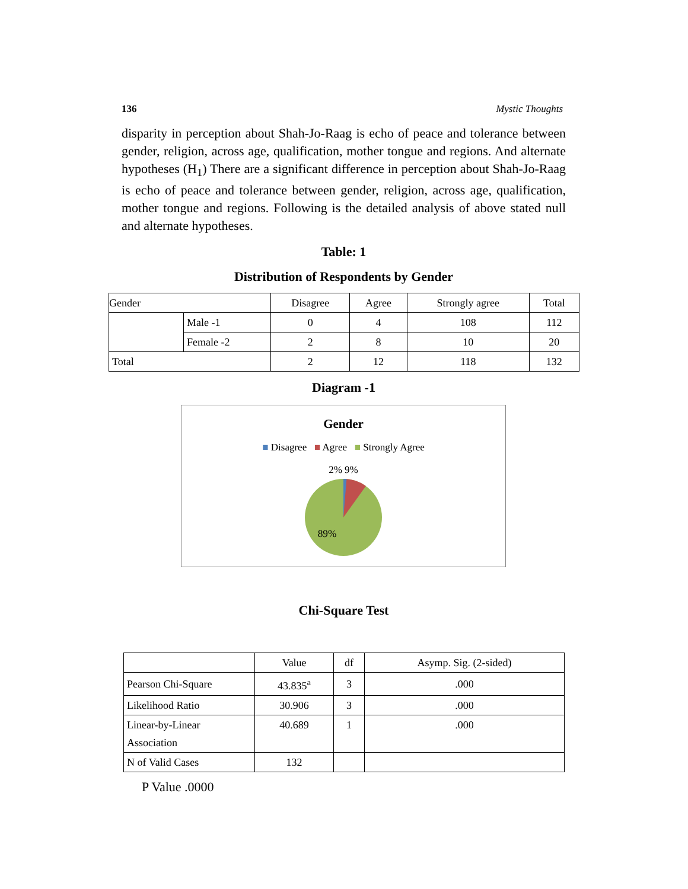136 Mystic Thoughts
disparity in perception about Shah-Jo-Raag is echo of peace and tolerance between gender, religion, across age, qualification, mother tongue and regions. And alternate hypotheses (H<sub>1</sub>) There are a significant difference in perception about Shah-Jo-Raag is echo of peace and tolerance between gender, religion, across age, qualification, mother tongue and regions. Following is the detailed analysis of above stated null and alternate hypotheses.
Table: 1
Distribution of Respondents by Gender
| Gender | | Disagree | Agree | Strongly agree | Total |
| | Male -1 | 0 | 4 | 108 | 112 |
| | Female -2 | 2 | 8 | 10 | 20 |
| Total | | 2 | 12 | 118 | 132 |
Diagram -1
Gender
■ Disagree ■ Agree ■ Strongly Agree
2% 9%
89%
Chi-Square Test
| | Value | df | Asymp. Sig. (2-sided) |
| Pearson Chi-Square | 43.835<sup>a</sup> | 3 | .000 |
| Likelihood Ratio | 30.906 | 3 | .000 |
| Linear-by-Linear Association | 40.689 | 1 | .000 |
| N of Valid Cases | 132 | | |
P Value .0000